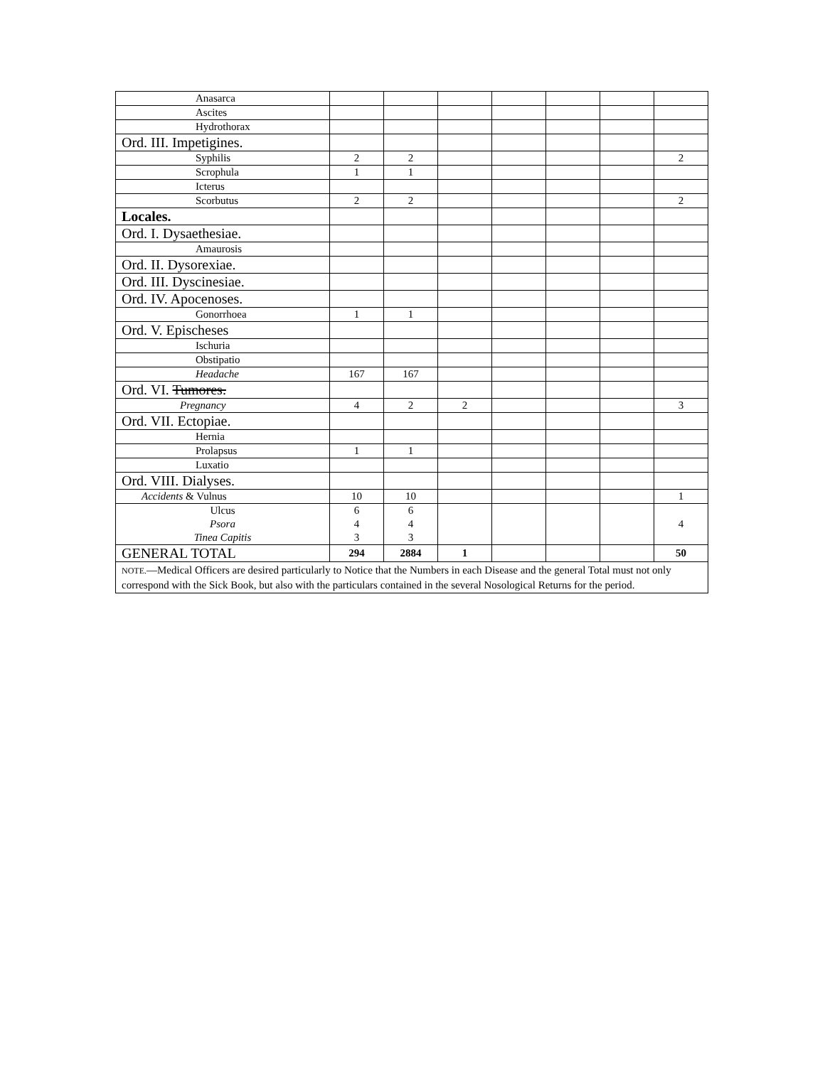| Anasarca | | | | | | | |
| Ascites | | | | | | | |
| Hydrothorax | | | | | | | |
| Ord. III. Impetigines. | | | | | | | |
| Syphilis | 2 | 2 | | | | | 2 |
| Scrophula | 1 | 1 | | | | | |
| Icterus | | | | | | | |
| Scorbutus | 2 | 2 | | | | | 2 |
| Locales. | | | | | | | |
| Ord. I. Dysaethesiae. | | | | | | | |
| Amaurosis | | | | | | | |
| Ord. II. Dysorexiae. | | | | | | | |
| Ord. III. Dyscinesiae. | | | | | | | |
| Ord. IV. Apocenoses. | | | | | | | |
| Gonorrhoea | 1 | 1 | | | | | |
| Ord. V. Epischeses | | | | | | | |
| Ischuria | | | | | | | |
| Obstipatio | | | | | | | |
| Headache | 167 | 167 | | | | | |
| Ord. VI. Tumores. | | | | | | | |
| Pregnancy | 4 | 2 | 2 | | | | 3 |
| Ord. VII. Ectopiae. | | | | | | | |
| Hernia | | | | | | | |
| Prolapsus | 1 | 1 | | | | | |
| Luxatio | | | | | | | |
| Ord. VIII. Dialyses. | | | | | | | |
| Accidents & Vulnus | 10 | 10 | | | | | 1 |
| Ulcus Psora Tinea Capitis | 6 4 3 | 6 4 3 | | | | | 4 |
| GENERAL TOTAL | 294 | 2884 | 1 | | | | 50 |
| NOTE. —Medical Officers are desired particularly to Notice that the Numbers in each Disease and the general Total must not only correspond with the Sick Book, but also with the particulars contained in the several Nosological Returns for the period. | | | | | | | |